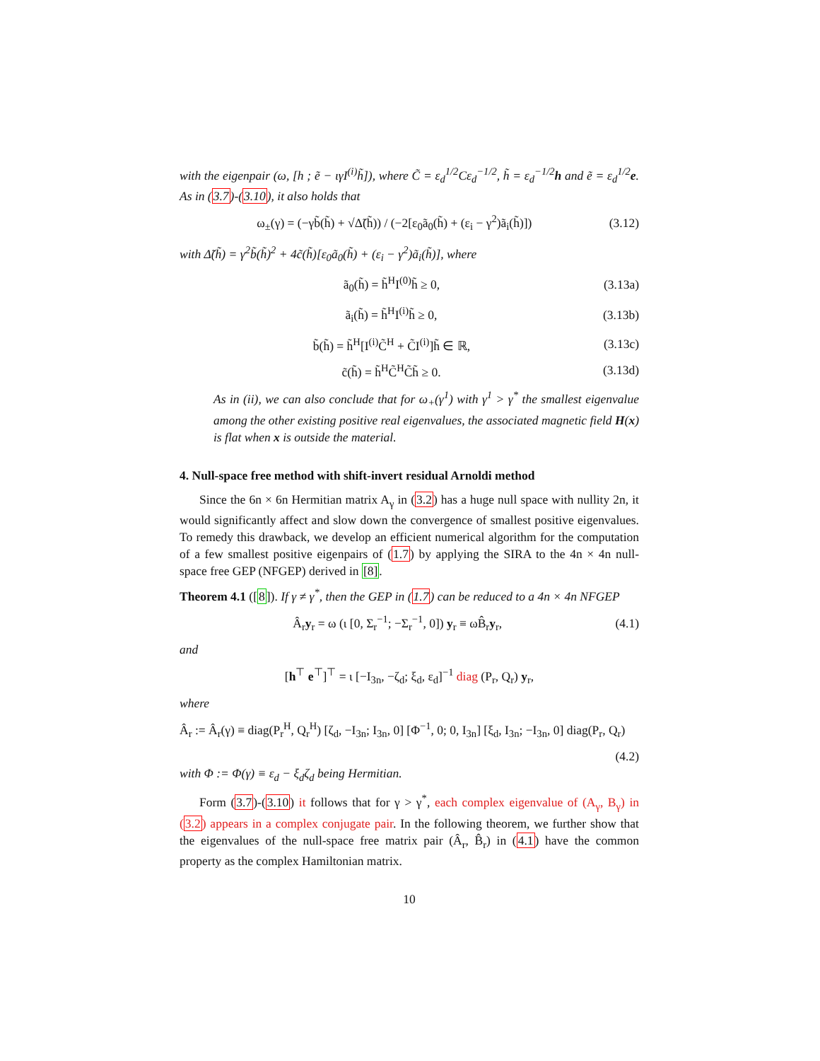with the eigenpair (ω, [h ; ẽ − ιγI<sup>(i)</sup>h̃]), where C̃ = ε<sub>d</sub><sup>1/2</sup>Cε<sub>d</sub><sup>−1/2</sup>, h̃ = ε<sub>d</sub><sup>−1/2</sup>h and ẽ = ε<sub>d</sub><sup>1/2</sup>e. As in (3.7)-(3.10), it also holds that
ω<sub>±</sub>(γ) = (−γb̃(h̃) + √Δ̃(h̃)) / (−2[ε<sub>0</sub>ã<sub>0</sub>(h̃) + (ε<sub>i</sub> − γ<sup>2</sup>)ã<sub>i</sub>(h̃)]) (3.12)
with Δ̃(h̃) = γ<sup>2</sup>b̃(h̃)<sup>2</sup> + 4c̃(h̃)[ε<sub>0</sub>ã<sub>0</sub>(h̃) + (ε<sub>i</sub> − γ<sup>2</sup>)ã<sub>i</sub>(h̃)], where
ã<sub>0</sub>(h̃) = h̃<sup>H</sup>I<sup>(0)</sup>h̃ ≥ 0, (3.13a)
ã<sub>i</sub>(h̃) = h̃<sup>H</sup>I<sup>(i)</sup>h̃ ≥ 0, (3.13b)
b̃(h̃) = h̃<sup>H</sup>[I<sup>(i)</sup>C̃<sup>H</sup> + C̃I<sup>(i)</sup>]h̃ ∈ ℝ, (3.13c)
c̃(h̃) = h̃<sup>H</sup>C̃<sup>H</sup>C̃h̃ ≥ 0. (3.13d)
As in (ii), we can also conclude that for ω<sub>+</sub>(γ<sup>1</sup>) with γ<sup>1</sup> > γ<sup>*</sup> the smallest eigenvalue among the other existing positive real eigenvalues, the associated magnetic field H(x) is flat when x is outside the material.
4. Null-space free method with shift-invert residual Arnoldi method
Since the 6n × 6n Hermitian matrix A<sub>γ</sub> in (3.2) has a huge null space with nullity 2n, it would significantly affect and slow down the convergence of smallest positive eigenvalues. To remedy this drawback, we develop an efficient numerical algorithm for the computation of a few smallest positive eigenpairs of (1.7) by applying the SIRA to the 4n × 4n null-space free GEP (NFGEP) derived in [8].
Theorem 4.1 ([8]). If γ ≠ γ<sup>*</sup>, then the GEP in (1.7) can be reduced to a 4n × 4n NFGEP
Â<sub>r</sub>y<sub>r</sub> = ω (ι [0, Σ<sub>r</sub><sup>−1</sup>; −Σ<sub>r</sub><sup>−1</sup>, 0]) y<sub>r</sub> ≡ ωB̂<sub>r</sub>y<sub>r</sub>, (4.1)
and
[h<sup>⊤</sup> e<sup>⊤</sup>]<sup>⊤</sup> = ι [−I<sub>3n</sub>, −ζ<sub>d</sub>; ξ<sub>d</sub>, ε<sub>d</sub>]<sup>−1</sup> diag (P<sub>r</sub>, Q<sub>r</sub>) y<sub>r</sub>,
where
Â<sub>r</sub> := Â<sub>r</sub>(γ) ≡ diag(P<sub>r</sub><sup>H</sup>, Q<sub>r</sub><sup>H</sup>) [ζ<sub>d</sub>, −I<sub>3n</sub>; I<sub>3n</sub>, 0] [Φ<sup>−1</sup>, 0; 0, I<sub>3n</sub>] [ξ<sub>d</sub>, I<sub>3n</sub>; −I<sub>3n</sub>, 0] diag(P<sub>r</sub>, Q<sub>r</sub>)
(4.2)
with Φ := Φ(γ) ≡ ε<sub>d</sub> − ξ<sub>d</sub>ζ<sub>d</sub> being Hermitian.
Form (3.7)-(3.10) it follows that for γ > γ<sup>*</sup>, each complex eigenvalue of (A<sub>γ</sub>, B<sub>γ</sub>) in (3.2) appears in a complex conjugate pair. In the following theorem, we further show that the eigenvalues of the null-space free matrix pair (Â<sub>r</sub>, B̂<sub>r</sub>) in (4.1) have the common property as the complex Hamiltonian matrix.
10